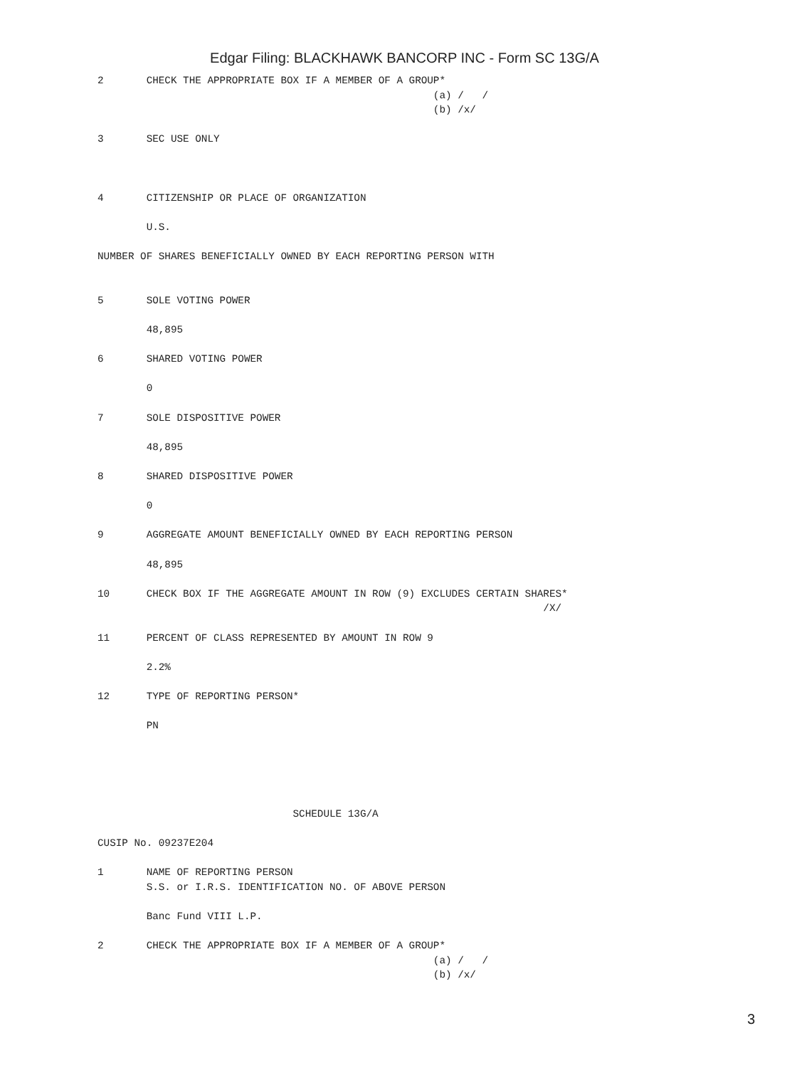Edgar Filing: BLACKHAWK BANCORP INC - Form SC 13G/A
2       CHECK THE APPROPRIATE BOX IF A MEMBER OF A GROUP*
                                                       (a) /   /
                                                       (b) /x/

3       SEC USE ONLY



4       CITIZENSHIP OR PLACE OF ORGANIZATION

        U.S.

NUMBER OF SHARES BENEFICIALLY OWNED BY EACH REPORTING PERSON WITH


5       SOLE VOTING POWER

        48,895

6       SHARED VOTING POWER

        0

7       SOLE DISPOSITIVE POWER

        48,895

8       SHARED DISPOSITIVE POWER

        0

9       AGGREGATE AMOUNT BENEFICIALLY OWNED BY EACH REPORTING PERSON

        48,895

10      CHECK BOX IF THE AGGREGATE AMOUNT IN ROW (9) EXCLUDES CERTAIN SHARES*
                                                                         /X/

11      PERCENT OF CLASS REPRESENTED BY AMOUNT IN ROW 9

        2.2%

12      TYPE OF REPORTING PERSON*

        PN





                                SCHEDULE 13G/A

CUSIP No. 09237E204

1       NAME OF REPORTING PERSON
        S.S. or I.R.S. IDENTIFICATION NO. OF ABOVE PERSON

        Banc Fund VIII L.P.

2       CHECK THE APPROPRIATE BOX IF A MEMBER OF A GROUP*
                                                       (a) /   /
                                                       (b) /x/
3